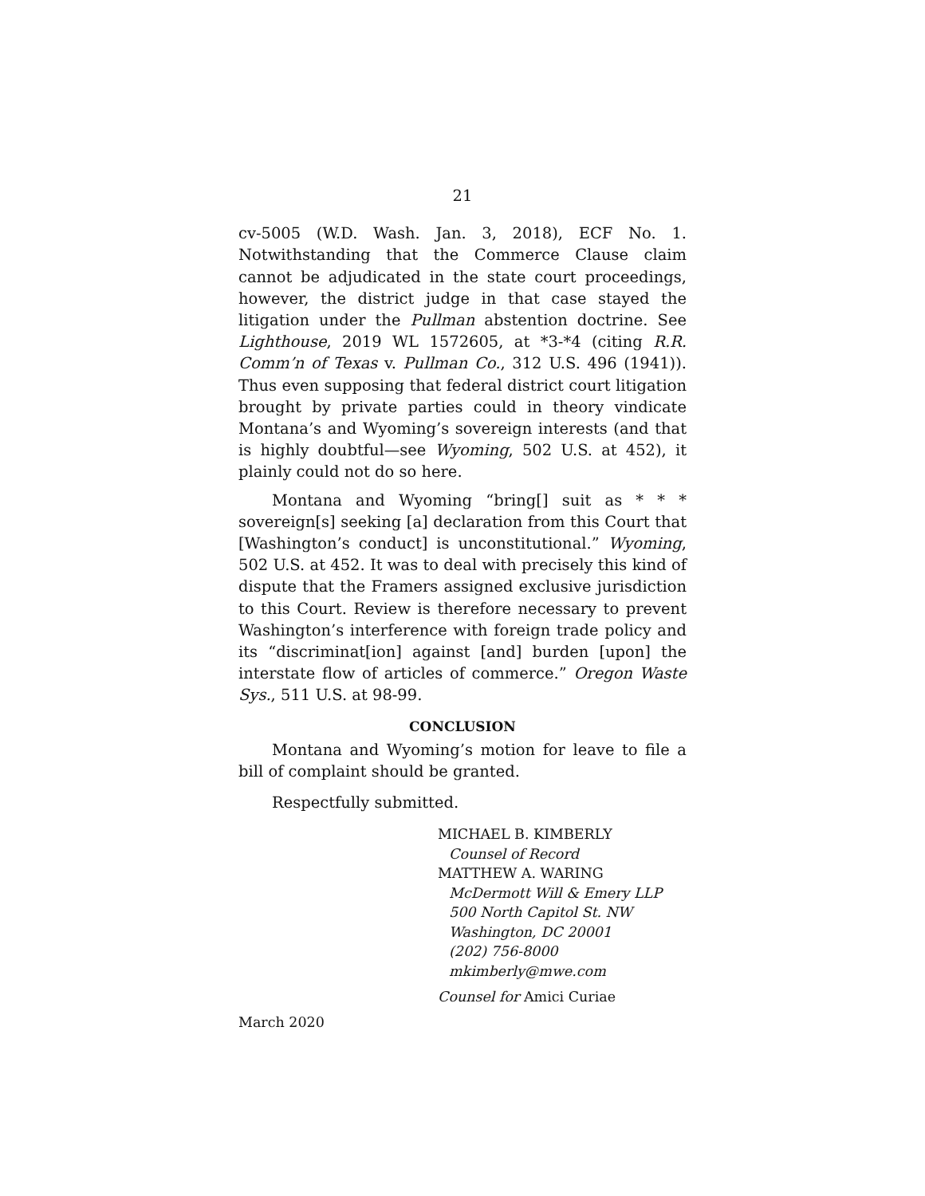21
cv-5005 (W.D. Wash. Jan. 3, 2018), ECF No. 1. Notwithstanding that the Commerce Clause claim cannot be adjudicated in the state court proceedings, however, the district judge in that case stayed the litigation under the Pullman abstention doctrine. See Lighthouse, 2019 WL 1572605, at *3-*4 (citing R.R. Comm’n of Texas v. Pullman Co., 312 U.S. 496 (1941)). Thus even supposing that federal district court litigation brought by private parties could in theory vindicate Montana’s and Wyoming’s sovereign interests (and that is highly doubtful—see Wyoming, 502 U.S. at 452), it plainly could not do so here.
Montana and Wyoming “bring[] suit as * * * sovereign[s] seeking [a] declaration from this Court that [Washington’s conduct] is unconstitutional.” Wyoming, 502 U.S. at 452. It was to deal with precisely this kind of dispute that the Framers assigned exclusive jurisdiction to this Court. Review is therefore necessary to prevent Washington’s interference with foreign trade policy and its “discriminat[ion] against [and] burden [upon] the interstate flow of articles of commerce.” Oregon Waste Sys., 511 U.S. at 98-99.
CONCLUSION
Montana and Wyoming’s motion for leave to file a bill of complaint should be granted.
Respectfully submitted.
MICHAEL B. KIMBERLY
Counsel of Record
MATTHEW A. WARING
McDermott Will & Emery LLP
500 North Capitol St. NW
Washington, DC 20001
(202) 756-8000
mkimberly@mwe.com
Counsel for Amici Curiae
March 2020